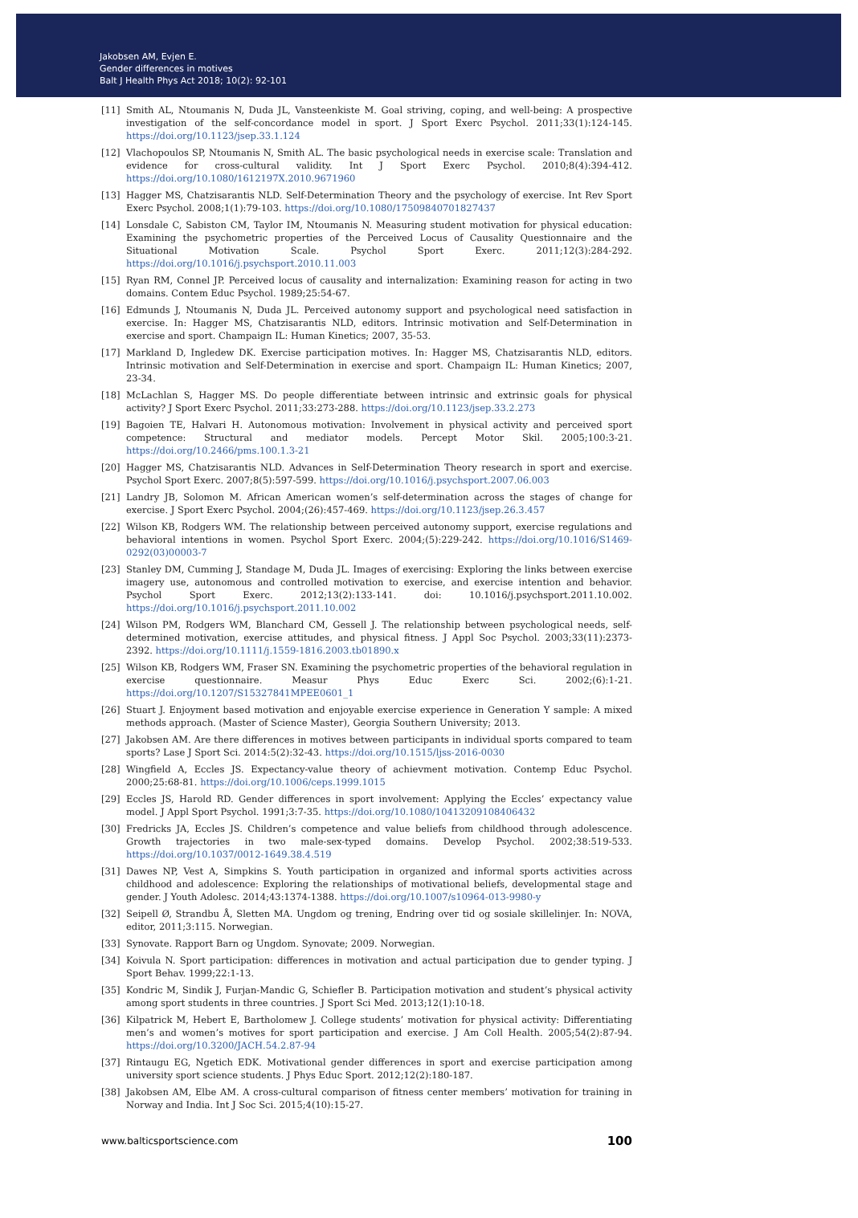Jakobsen AM, Evjen E.
Gender differences in motives
Balt J Health Phys Act 2018; 10(2): 92-101
[11] Smith AL, Ntoumanis N, Duda JL, Vansteenkiste M. Goal striving, coping, and well-being: A prospective investigation of the self-concordance model in sport. J Sport Exerc Psychol. 2011;33(1):124-145. https://doi.org/10.1123/jsep.33.1.124
[12] Vlachopoulos SP, Ntoumanis N, Smith AL. The basic psychological needs in exercise scale: Translation and evidence for cross-cultural validity. Int J Sport Exerc Psychol. 2010;8(4):394-412. https://doi.org/10.1080/1612197X.2010.9671960
[13] Hagger MS, Chatzisarantis NLD. Self-Determination Theory and the psychology of exercise. Int Rev Sport Exerc Psychol. 2008;1(1):79-103. https://doi.org/10.1080/17509840701827437
[14] Lonsdale C, Sabiston CM, Taylor IM, Ntoumanis N. Measuring student motivation for physical education: Examining the psychometric properties of the Perceived Locus of Causality Questionnaire and the Situational Motivation Scale. Psychol Sport Exerc. 2011;12(3):284-292. https://doi.org/10.1016/j.psychsport.2010.11.003
[15] Ryan RM, Connel JP. Perceived locus of causality and internalization: Examining reason for acting in two domains. Contem Educ Psychol. 1989;25:54-67.
[16] Edmunds J, Ntoumanis N, Duda JL. Perceived autonomy support and psychological need satisfaction in exercise. In: Hagger MS, Chatzisarantis NLD, editors. Intrinsic motivation and Self-Determination in exercise and sport. Champaign IL: Human Kinetics; 2007, 35-53.
[17] Markland D, Ingledew DK. Exercise participation motives. In: Hagger MS, Chatzisarantis NLD, editors. Intrinsic motivation and Self-Determination in exercise and sport. Champaign IL: Human Kinetics; 2007, 23-34.
[18] McLachlan S, Hagger MS. Do people differentiate between intrinsic and extrinsic goals for physical activity? J Sport Exerc Psychol. 2011;33:273-288. https://doi.org/10.1123/jsep.33.2.273
[19] Bagoien TE, Halvari H. Autonomous motivation: Involvement in physical activity and perceived sport competence: Structural and mediator models. Percept Motor Skil. 2005;100:3-21. https://doi.org/10.2466/pms.100.1.3-21
[20] Hagger MS, Chatzisarantis NLD. Advances in Self-Determination Theory research in sport and exercise. Psychol Sport Exerc. 2007;8(5):597-599. https://doi.org/10.1016/j.psychsport.2007.06.003
[21] Landry JB, Solomon M. African American women’s self-determination across the stages of change for exercise. J Sport Exerc Psychol. 2004;(26):457-469. https://doi.org/10.1123/jsep.26.3.457
[22] Wilson KB, Rodgers WM. The relationship between perceived autonomy support, exercise regulations and behavioral intentions in women. Psychol Sport Exerc. 2004;(5):229-242. https://doi.org/10.1016/S1469-0292(03)00003-7
[23] Stanley DM, Cumming J, Standage M, Duda JL. Images of exercising: Exploring the links between exercise imagery use, autonomous and controlled motivation to exercise, and exercise intention and behavior. Psychol Sport Exerc. 2012;13(2):133-141. doi: 10.1016/j.psychsport.2011.10.002. https://doi.org/10.1016/j.psychsport.2011.10.002
[24] Wilson PM, Rodgers WM, Blanchard CM, Gessell J. The relationship between psychological needs, self-determined motivation, exercise attitudes, and physical fitness. J Appl Soc Psychol. 2003;33(11):2373-2392. https://doi.org/10.1111/j.1559-1816.2003.tb01890.x
[25] Wilson KB, Rodgers WM, Fraser SN. Examining the psychometric properties of the behavioral regulation in exercise questionnaire. Measur Phys Educ Exerc Sci. 2002;(6):1-21. https://doi.org/10.1207/S15327841MPEE0601_1
[26] Stuart J. Enjoyment based motivation and enjoyable exercise experience in Generation Y sample: A mixed methods approach. (Master of Science Master), Georgia Southern University; 2013.
[27] Jakobsen AM. Are there differences in motives between participants in individual sports compared to team sports? Lase J Sport Sci. 2014:5(2):32-43. https://doi.org/10.1515/ljss-2016-0030
[28] Wingfield A, Eccles JS. Expectancy-value theory of achievment motivation. Contemp Educ Psychol. 2000;25:68-81. https://doi.org/10.1006/ceps.1999.1015
[29] Eccles JS, Harold RD. Gender differences in sport involvement: Applying the Eccles’ expectancy value model. J Appl Sport Psychol. 1991;3:7-35. https://doi.org/10.1080/10413209108406432
[30] Fredricks JA, Eccles JS. Children’s competence and value beliefs from childhood through adolescence. Growth trajectories in two male-sex-typed domains. Develop Psychol. 2002;38:519-533. https://doi.org/10.1037/0012-1649.38.4.519
[31] Dawes NP, Vest A, Simpkins S. Youth participation in organized and informal sports activities across childhood and adolescence: Exploring the relationships of motivational beliefs, developmental stage and gender. J Youth Adolesc. 2014;43:1374-1388. https://doi.org/10.1007/s10964-013-9980-y
[32] Seipell Ø, Strandbu Å, Sletten MA. Ungdom og trening, Endring over tid og sosiale skillelinjer. In: NOVA, editor, 2011;3:115. Norwegian.
[33] Synovate. Rapport Barn og Ungdom. Synovate; 2009. Norwegian.
[34] Koivula N. Sport participation: differences in motivation and actual participation due to gender typing. J Sport Behav. 1999;22:1-13.
[35] Kondric M, Sindik J, Furjan-Mandic G, Schiefler B. Participation motivation and student’s physical activity among sport students in three countries. J Sport Sci Med. 2013;12(1):10-18.
[36] Kilpatrick M, Hebert E, Bartholomew J. College students’ motivation for physical activity: Differentiating men’s and women’s motives for sport participation and exercise. J Am Coll Health. 2005;54(2):87-94. https://doi.org/10.3200/JACH.54.2.87-94
[37] Rintaugu EG, Ngetich EDK. Motivational gender differences in sport and exercise participation among university sport science students. J Phys Educ Sport. 2012;12(2):180-187.
[38] Jakobsen AM, Elbe AM. A cross-cultural comparison of fitness center members’ motivation for training in Norway and India. Int J Soc Sci. 2015;4(10):15-27.
www.balticsportscience.com 100